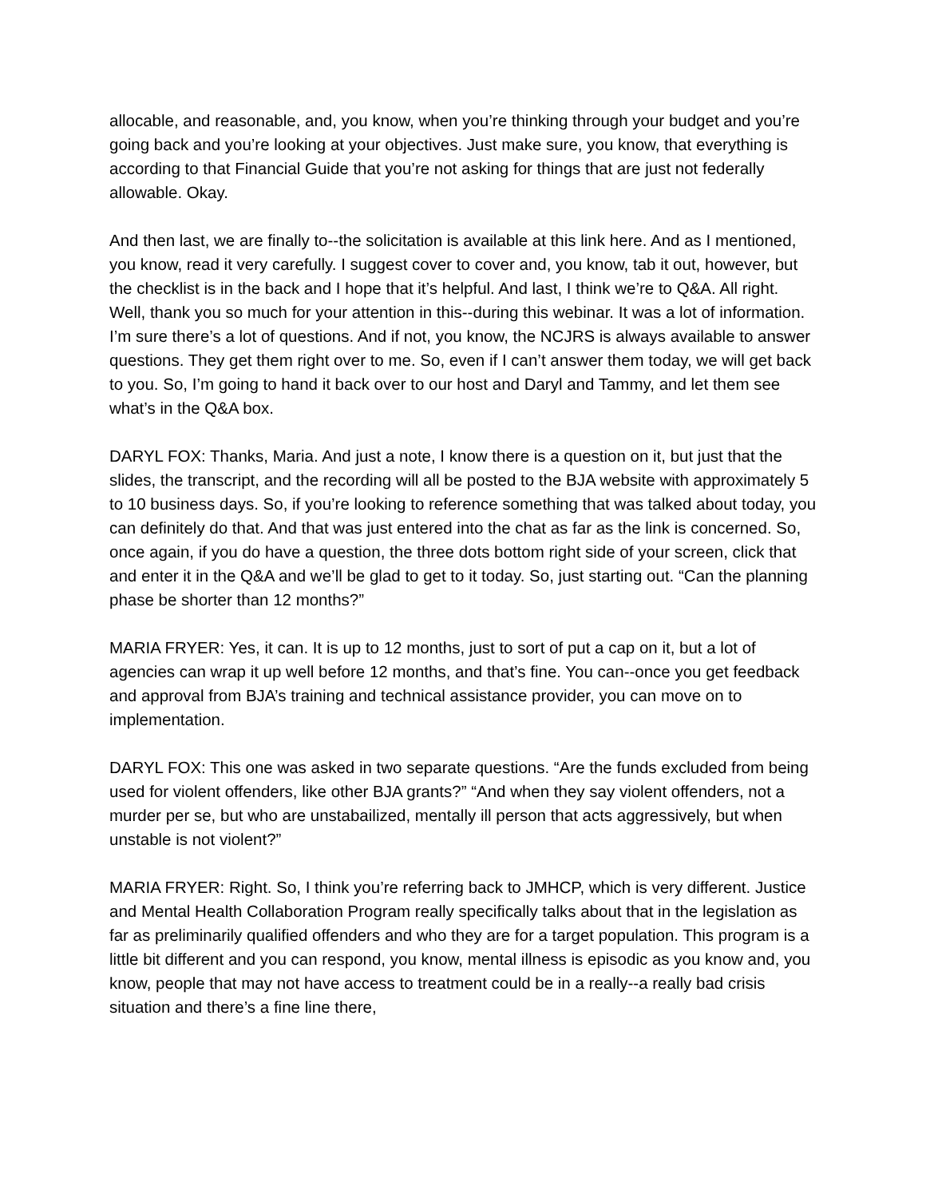allocable, and reasonable, and, you know, when you’re thinking through your budget and you’re going back and you’re looking at your objectives. Just make sure, you know, that everything is according to that Financial Guide that you’re not asking for things that are just not federally allowable. Okay.
And then last, we are finally to--the solicitation is available at this link here. And as I mentioned, you know, read it very carefully. I suggest cover to cover and, you know, tab it out, however, but the checklist is in the back and I hope that it’s helpful. And last, I think we’re to Q&A. All right. Well, thank you so much for your attention in this--during this webinar. It was a lot of information. I’m sure there’s a lot of questions. And if not, you know, the NCJRS is always available to answer questions. They get them right over to me. So, even if I can’t answer them today, we will get back to you. So, I’m going to hand it back over to our host and Daryl and Tammy, and let them see what’s in the Q&A box.
DARYL FOX: Thanks, Maria. And just a note, I know there is a question on it, but just that the slides, the transcript, and the recording will all be posted to the BJA website with approximately 5 to 10 business days. So, if you’re looking to reference something that was talked about today, you can definitely do that. And that was just entered into the chat as far as the link is concerned. So, once again, if you do have a question, the three dots bottom right side of your screen, click that and enter it in the Q&A and we’ll be glad to get to it today. So, just starting out. “Can the planning phase be shorter than 12 months?”
MARIA FRYER: Yes, it can. It is up to 12 months, just to sort of put a cap on it, but a lot of agencies can wrap it up well before 12 months, and that’s fine. You can--once you get feedback and approval from BJA’s training and technical assistance provider, you can move on to implementation.
DARYL FOX: This one was asked in two separate questions. “Are the funds excluded from being used for violent offenders, like other BJA grants?” “And when they say violent offenders, not a murder per se, but who are unstabailized, mentally ill person that acts aggressively, but when unstable is not violent?”
MARIA FRYER: Right. So, I think you’re referring back to JMHCP, which is very different. Justice and Mental Health Collaboration Program really specifically talks about that in the legislation as far as preliminarily qualified offenders and who they are for a target population. This program is a little bit different and you can respond, you know, mental illness is episodic as you know and, you know, people that may not have access to treatment could be in a really--a really bad crisis situation and there’s a fine line there,